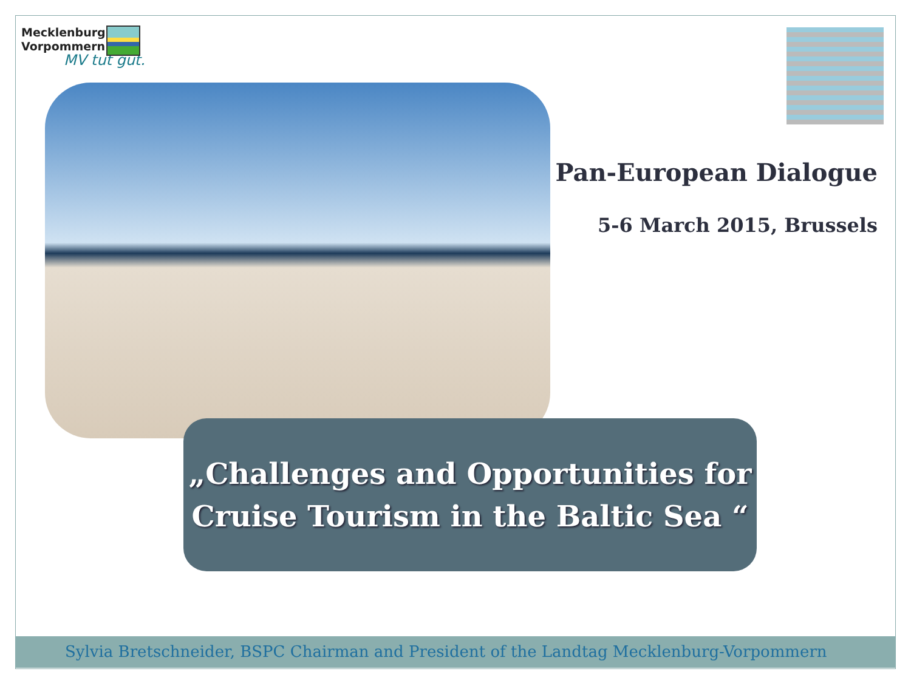Mecklenburg
Vorpommern
MV tut gut.
Pan-European Dialogue
5-6 March 2015, Brussels
„Challenges and Opportunities for
Cruise Tourism in the Baltic Sea “
Sylvia Bretschneider, BSPC Chairman and President of the Landtag Mecklenburg-Vorpommern